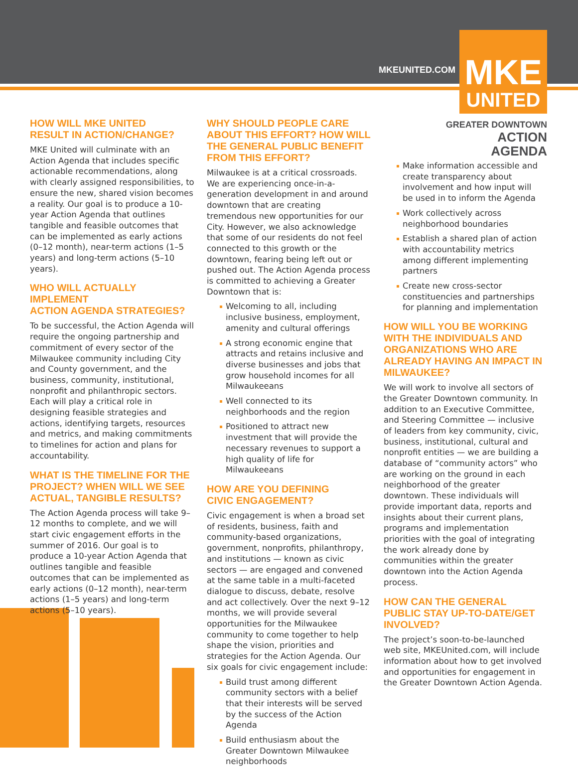MKEUNITED.COM
MKE
UNITED
GREATER DOWNTOWN
ACTION AGENDA
HOW WILL MKE UNITED
RESULT IN ACTION/CHANGE?
MKE United will culminate with an Action Agenda that includes specific actionable recommendations, along with clearly assigned responsibilities, to ensure the new, shared vision becomes a reality. Our goal is to produce a 10-year Action Agenda that outlines tangible and feasible outcomes that can be implemented as early actions (0–12 month), near-term actions (1–5 years) and long-term actions (5–10 years).
WHO WILL ACTUALLY IMPLEMENT
ACTION AGENDA STRATEGIES?
To be successful, the Action Agenda will require the ongoing partnership and commitment of every sector of the Milwaukee community including City and County government, and the business, community, institutional, nonprofit and philanthropic sectors. Each will play a critical role in designing feasible strategies and actions, identifying targets, resources and metrics, and making commitments to timelines for action and plans for accountability.
WHAT IS THE TIMELINE FOR THE PROJECT? WHEN WILL WE SEE ACTUAL, TANGIBLE RESULTS?
The Action Agenda process will take 9–12 months to complete, and we will start civic engagement efforts in the summer of 2016. Our goal is to produce a 10-year Action Agenda that outlines tangible and feasible outcomes that can be implemented as early actions (0–12 month), near-term actions (1–5 years) and long-term actions (5–10 years).
WHY SHOULD PEOPLE CARE ABOUT THIS EFFORT? HOW WILL THE GENERAL PUBLIC BENEFIT FROM THIS EFFORT?
Milwaukee is at a critical crossroads. We are experiencing once-in-a-generation development in and around downtown that are creating tremendous new opportunities for our City. However, we also acknowledge that some of our residents do not feel connected to this growth or the downtown, fearing being left out or pushed out. The Action Agenda process is committed to achieving a Greater Downtown that is:
Welcoming to all, including inclusive business, employment, amenity and cultural offerings
A strong economic engine that attracts and retains inclusive and diverse businesses and jobs that grow household incomes for all Milwaukeeans
Well connected to its neighborhoods and the region
Positioned to attract new investment that will provide the necessary revenues to support a high quality of life for Milwaukeeans
HOW ARE YOU DEFINING
CIVIC ENGAGEMENT?
Civic engagement is when a broad set of residents, business, faith and community-based organizations, government, nonprofits, philanthropy, and institutions — known as civic sectors — are engaged and convened at the same table in a multi-faceted dialogue to discuss, debate, resolve and act collectively. Over the next 9–12 months, we will provide several opportunities for the Milwaukee community to come together to help shape the vision, priorities and strategies for the Action Agenda. Our six goals for civic engagement include:
Build trust among different community sectors with a belief that their interests will be served by the success of the Action Agenda
Build enthusiasm about the Greater Downtown Milwaukee neighborhoods
Make information accessible and create transparency about involvement and how input will be used in to inform the Agenda
Work collectively across neighborhood boundaries
Establish a shared plan of action with accountability metrics among different implementing partners
Create new cross-sector constituencies and partnerships for planning and implementation
HOW WILL YOU BE WORKING WITH THE INDIVIDUALS AND ORGANIZATIONS WHO ARE ALREADY HAVING AN IMPACT IN MILWAUKEE?
We will work to involve all sectors of the Greater Downtown community. In addition to an Executive Committee, and Steering Committee — inclusive of leaders from key community, civic, business, institutional, cultural and nonprofit entities — we are building a database of “community actors” who are working on the ground in each neighborhood of the greater downtown. These individuals will provide important data, reports and insights about their current plans, programs and implementation priorities with the goal of integrating the work already done by communities within the greater downtown into the Action Agenda process.
HOW CAN THE GENERAL PUBLIC STAY UP-TO-DATE/GET INVOLVED?
The project’s soon-to-be-launched web site, MKEUnited.com, will include information about how to get involved and opportunities for engagement in the Greater Downtown Action Agenda.